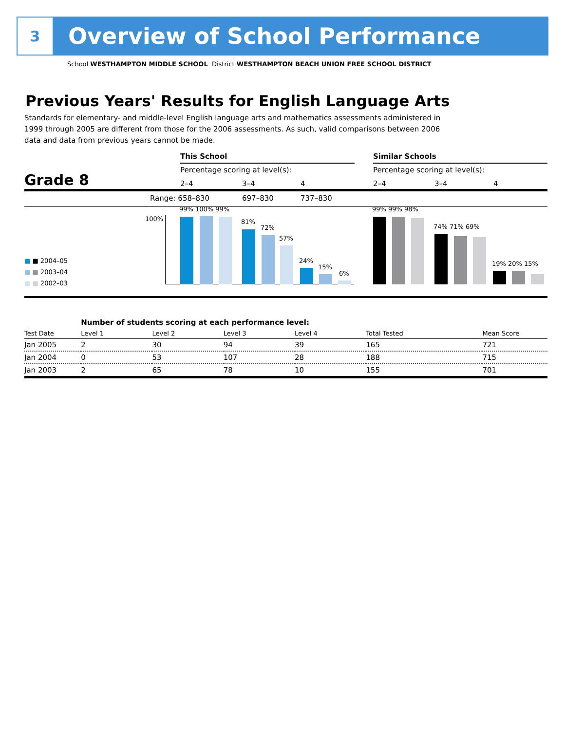3
Overview of School Performance
School WESTHAMPTON MIDDLE SCHOOL District WESTHAMPTON BEACH UNION FREE SCHOOL DISTRICT
Previous Years' Results for English Language Arts
Standards for elementary- and middle-level English language arts and mathematics assessments administered in 1999 through 2005 are different from those for the 2006 assessments. As such, valid comparisons between 2006 data and data from previous years cannot be made.
This School Similar Schools
Percentage scoring at level(s): Percentage scoring at level(s):
Grade 8 2–4 3–4 4 2–4 3–4 4
Range: 658–830 697–830 737–830
100%
99% 100% 99%
81%
72%
57%
24%
15%
6%
99% 99% 98%
74% 71% 69%
19% 20% 15%
■ ■ 2004–05
■ ■ 2003–04
■ ■ 2002–03
| | Number of students scoring at each performance level: | | | | | |
| Test Date | Level 1 | Level 2 | Level 3 | Level 4 | Total Tested | Mean Score |
| Jan 2005 | 2 | 30 | 94 | 39 | 165 | 721 |
| Jan 2004 | 0 | 53 | 107 | 28 | 188 | 715 |
| Jan 2003 | 2 | 65 | 78 | 10 | 155 | 701 |